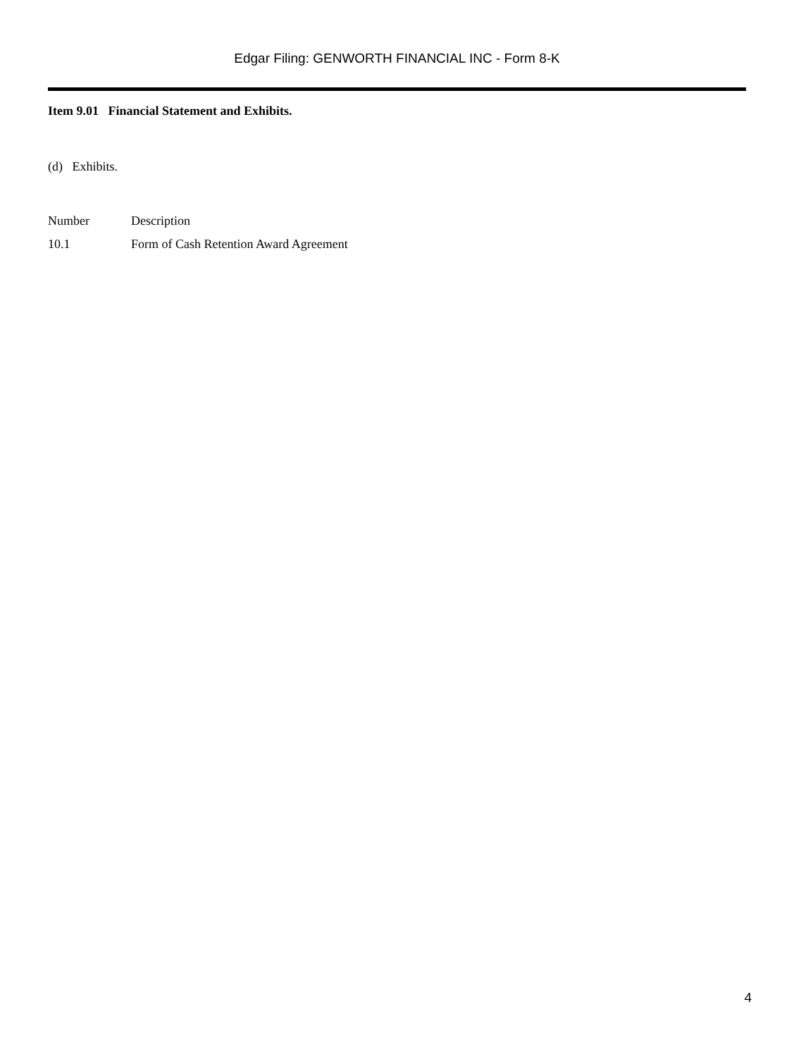Edgar Filing: GENWORTH FINANCIAL INC - Form 8-K
Item 9.01 Financial Statement and Exhibits.
(d) Exhibits.
| Number | Description |
| 10.1 | Form of Cash Retention Award Agreement |
4